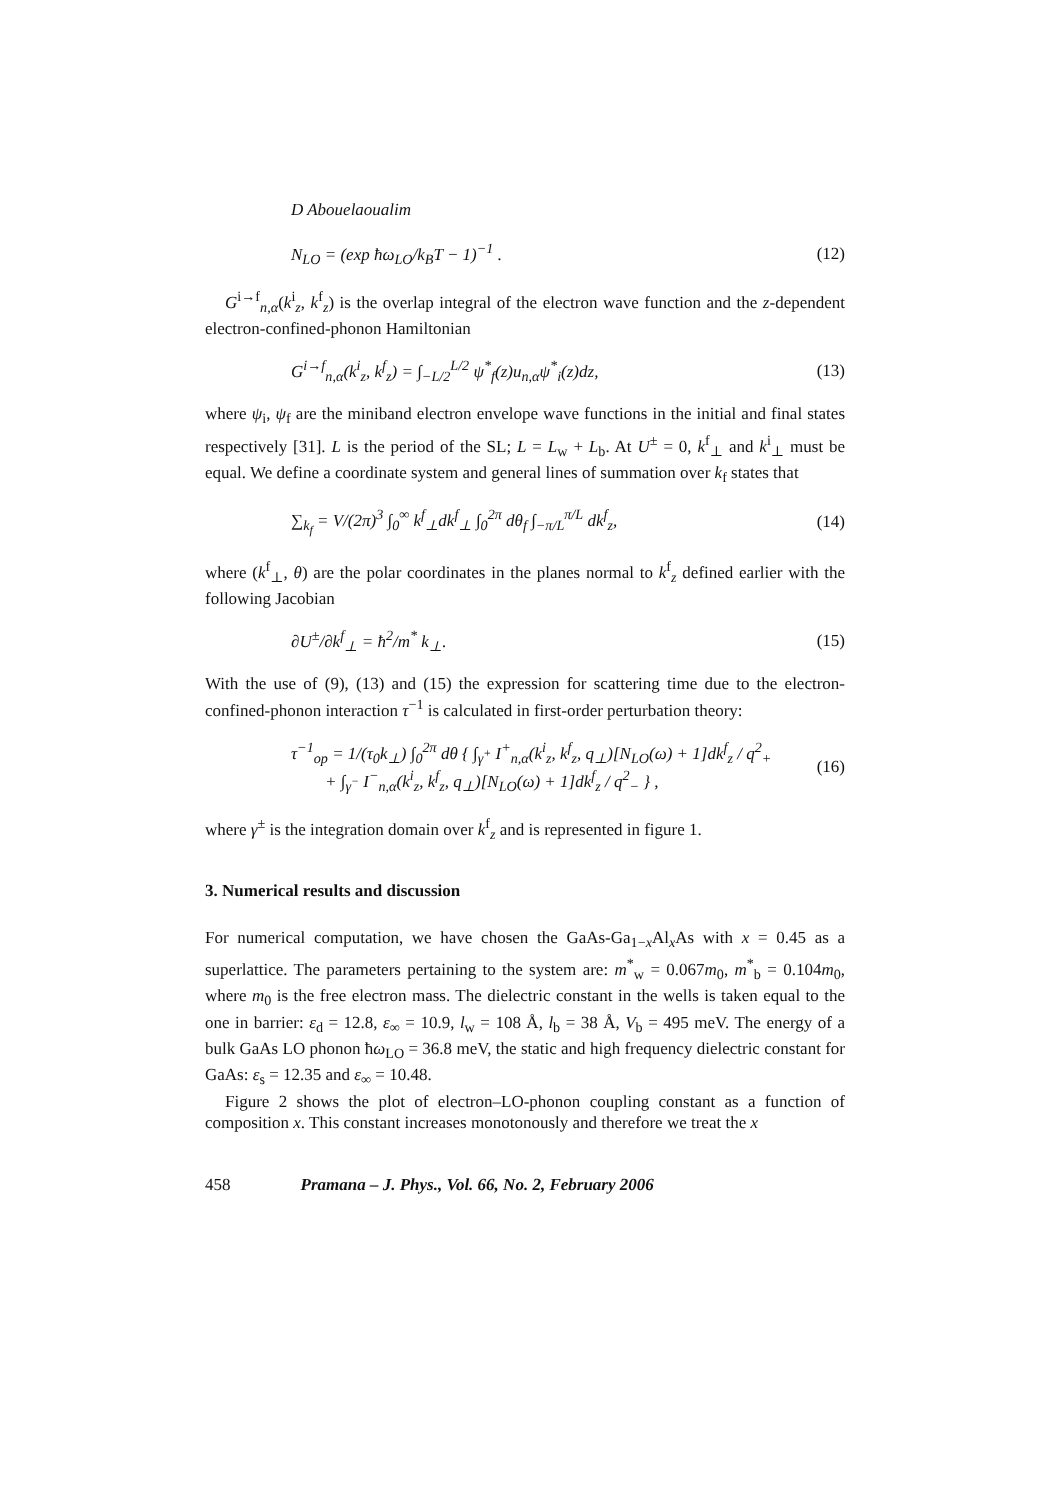D Abouelaoualim
N<sub>LO</sub> = (exp ħω<sub>LO</sub>/k<sub>B</sub>T − 1)<sup>−1</sup> . (12)
G<sup>i→f</sup><sub>n,α</sub>(k<sup>i</sup><sub>z</sub>, k<sup>f</sup><sub>z</sub>) is the overlap integral of the electron wave function and the z-dependent electron-confined-phonon Hamiltonian
G<sup>i→f</sup><sub>n,α</sub>(k<sup>i</sup><sub>z</sub>, k<sup>f</sup><sub>z</sub>) = ∫<sub>−L/2</sub><sup>L/2</sup> ψ<sup>*</sup><sub>f</sub>(z)u<sub>n,α</sub>ψ<sup>*</sup><sub>i</sub>(z)dz, (13)
where ψ<sub>i</sub>, ψ<sub>f</sub> are the miniband electron envelope wave functions in the initial and final states respectively [31]. L is the period of the SL; L = L<sub>w</sub> + L<sub>b</sub>. At U<sup>±</sup> = 0, k<sup>f</sup><sub>⊥</sub> and k<sup>i</sup><sub>⊥</sub> must be equal. We define a coordinate system and general lines of summation over k<sub>f</sub> states that
∑<sub>k<sub>f</sub></sub> = V/(2π)<sup>3</sup> ∫<sub>0</sub><sup>∞</sup> k<sup>f</sup><sub>⊥</sub>dk<sup>f</sup><sub>⊥</sub> ∫<sub>0</sub><sup>2π</sup> dθ<sub>f</sub> ∫<sub>−π/L</sub><sup>π/L</sup> dk<sup>f</sup><sub>z</sub>, (14)
where (k<sup>f</sup><sub>⊥</sub>, θ) are the polar coordinates in the planes normal to k<sup>f</sup><sub>z</sub> defined earlier with the following Jacobian
∂U<sup>±</sup>/∂k<sup>f</sup><sub>⊥</sub> = ħ<sup>2</sup>/m<sup>*</sup> k<sub>⊥</sub>. (15)
With the use of (9), (13) and (15) the expression for scattering time due to the electron-confined-phonon interaction τ<sup>−1</sup> is calculated in first-order perturbation theory:
τ<sup>−1</sup><sub>op</sub> = 1/(τ<sub>0</sub>k<sub>⊥</sub>) ∫<sub>0</sub><sup>2π</sup> dθ { ∫<sub>γ<sup>+</sup></sub> I<sup>+</sup><sub>n,α</sub>(k<sup>i</sup><sub>z</sub>, k<sup>f</sup><sub>z</sub>, q<sub>⊥</sub>)[N<sub>LO</sub>(ω) + 1]dk<sup>f</sup><sub>z</sub> / q<sup>2</sup><sub>+</sub>
+ ∫<sub>γ<sup>−</sup></sub> I<sup>−</sup><sub>n,α</sub>(k<sup>i</sup><sub>z</sub>, k<sup>f</sup><sub>z</sub>, q<sub>⊥</sub>)[N<sub>LO</sub>(ω) + 1]dk<sup>f</sup><sub>z</sub> / q<sup>2</sup><sub>−</sub> } , (16)
where γ<sup>±</sup> is the integration domain over k<sup>f</sup><sub>z</sub> and is represented in figure 1.
3. Numerical results and discussion
For numerical computation, we have chosen the GaAs-Ga<sub>1−x</sub>Al<sub>x</sub>As with x = 0.45 as a superlattice. The parameters pertaining to the system are: m<sup>*</sup><sub>w</sub> = 0.067m<sub>0</sub>, m<sup>*</sup><sub>b</sub> = 0.104m<sub>0</sub>, where m<sub>0</sub> is the free electron mass. The dielectric constant in the wells is taken equal to the one in barrier: ε<sub>d</sub> = 12.8, ε<sub>∞</sub> = 10.9, l<sub>w</sub> = 108 Å, l<sub>b</sub> = 38 Å, V<sub>b</sub> = 495 meV. The energy of a bulk GaAs LO phonon ħω<sub>LO</sub> = 36.8 meV, the static and high frequency dielectric constant for GaAs: ε<sub>s</sub> = 12.35 and ε<sub>∞</sub> = 10.48.
Figure 2 shows the plot of electron–LO-phonon coupling constant as a function of composition x. This constant increases monotonously and therefore we treat the x
458 Pramana – J. Phys., Vol. 66, No. 2, February 2006